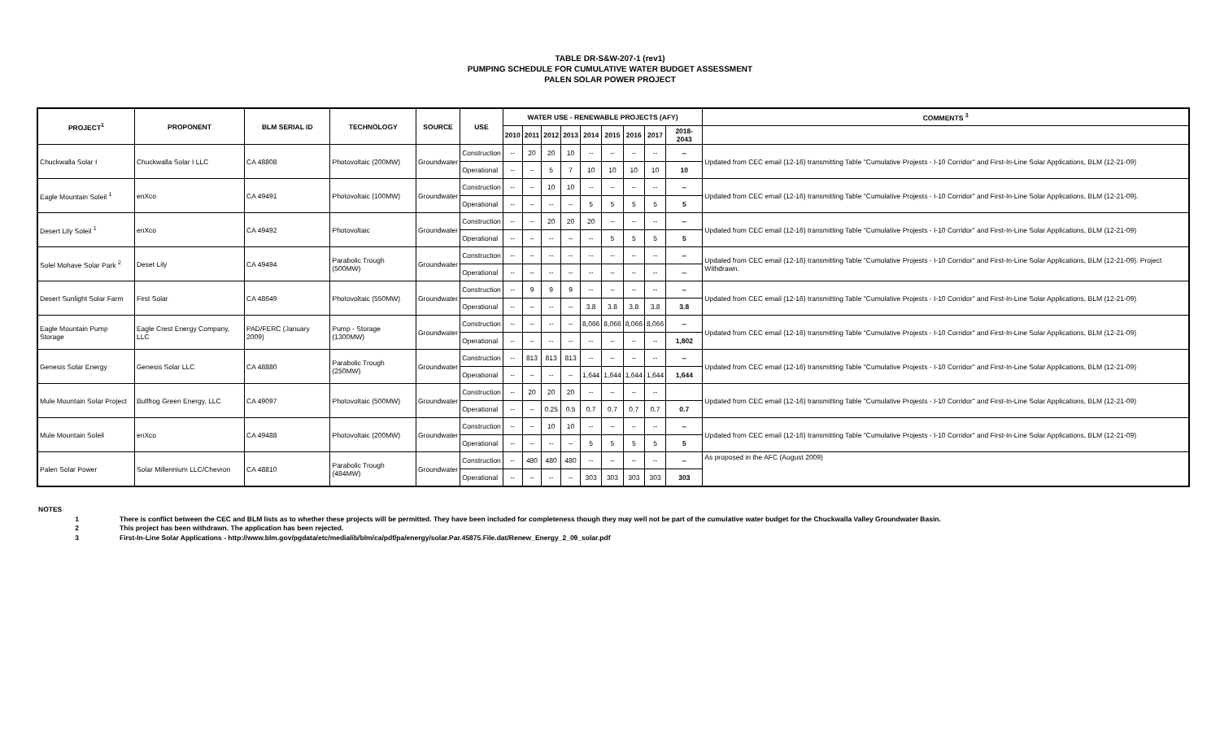TABLE DR-S&W-207-1 (rev1)
PUMPING SCHEDULE FOR CUMULATIVE WATER BUDGET ASSESSMENT
PALEN SOLAR POWER PROJECT
| PROJECT<sup>1</sup> | PROPONENT | BLM SERIAL ID | TECHNOLOGY | SOURCE | USE | WATER USE - RENEWABLE PROJECTS (AFY) | | | | | | | | | COMMENTS <sup>3</sup> |
| --- | --- | --- | --- | --- | --- | --- | --- | --- | --- | --- | --- | --- | --- | --- | --- |
| | | | | | | 2010 | 2011 | 2012 | 2013 | 2014 | 2015 | 2016 | 2017 | 2018-2043 | |
| Chuckwalla Solar I | Chuckwalla Solar I LLC | CA 48808 | Photovoltaic (200MW) | Groundwater | Construction | -- | 20 | 20 | 10 | -- | -- | -- | -- | -- | Updated from CEC email (12-16) transmitting Table "Cumulative Projests - I-10 Corridor" and First-In-Line Solar Applications, BLM (12-21-09) |
| | | | | | Operational | -- | -- | 5 | 7 | 10 | 10 | 10 | 10 | 10 | |
| Eagle Mountain Soleil <sup>1</sup> | enXco | CA 49491 | Photovoltaic (100MW) | Groundwater | Construction | -- | -- | 10 | 10 | -- | -- | -- | -- | -- | Updated from CEC email (12-16) transmitting Table "Cumulative Projests - I-10 Corridor" and First-In-Line Solar Applications, BLM (12-21-09). |
| | | | | | Operational | -- | -- | -- | -- | 5 | 5 | 5 | 5 | 5 | |
| Desert Lily Soleil <sup>1</sup> | enXco | CA 49492 | Photovoltaic | Groundwater | Construction | -- | -- | 20 | 20 | 20 | -- | -- | -- | -- | Updated from CEC email (12-16) transmitting Table "Cumulative Projests - I-10 Corridor" and First-In-Line Solar Applications, BLM (12-21-09) |
| | | | | | Operational | -- | -- | -- | -- | -- | 5 | 5 | 5 | 5 | |
| Solel Mohave Solar Park <sup>2</sup> | Deset Lily | CA 49494 | Parabolic Trough (500MW) | Groundwater | Construction | -- | -- | -- | -- | -- | -- | -- | -- | -- | Updated from CEC email (12-16) transmitting Table "Cumulative Projests - I-10 Corridor" and First-In-Line Solar Applications, BLM (12-21-09). Project Withdrawn. |
| | | | | | Operational | -- | -- | -- | -- | -- | -- | -- | -- | -- | |
| Desert Sunlight Solar Farm | First Solar | CA 48649 | Photovoltaic (550MW) | Groundwater | Construction | -- | 9 | 9 | 9 | -- | -- | -- | -- | -- | Updated from CEC email (12-16) transmitting Table "Cumulative Projests - I-10 Corridor" and First-In-Line Solar Applications, BLM (12-21-09) |
| | | | | | Operational | -- | -- | -- | -- | 3.8 | 3.8 | 3.8 | 3.8 | 3.8 | |
| Eagle Mountain Pump Storage | Eagle Crest Energy Company, LLC | PAD/FERC (January 2009) | Pump - Storage (1300MW) | Groundwater | Construction | -- | -- | -- | -- | 8,066 | 8,066 | 8,066 | 8,066 | -- | Updated from CEC email (12-16) transmitting Table "Cumulative Projests - I-10 Corridor" and First-In-Line Solar Applications, BLM (12-21-09) |
| | | | | | Operational | -- | -- | -- | -- | -- | -- | -- | -- | 1,802 | |
| Genesis Solar Energy | Genesis Solar LLC | CA 48880 | Parabolic Trough (250MW) | Groundwater | Construction | -- | 813 | 813 | 813 | -- | -- | -- | -- | -- | Updated from CEC email (12-16) transmitting Table "Cumulative Projests - I-10 Corridor" and First-In-Line Solar Applications, BLM (12-21-09) |
| | | | | | Operational | -- | -- | -- | -- | 1,644 | 1,644 | 1,644 | 1,644 | 1,644 | |
| Mule Mountain Solar Project | Bullfrog Green Energy, LLC | CA 49097 | Photovoltaic (500MW) | Groundwater | Construction | -- | 20 | 20 | 20 | -- | -- | -- | -- | | Updated from CEC email (12-16) transmitting Table "Cumulative Projests - I-10 Corridor" and First-In-Line Solar Applications, BLM (12-21-09) |
| | | | | | Operational | -- | -- | 0.25 | 0.5 | 0.7 | 0.7 | 0.7 | 0.7 | 0.7 | |
| Mule Mountain Soleil | enXco | CA 49488 | Photovoltaic (200MW) | Groundwater | Construction | -- | -- | 10 | 10 | -- | -- | -- | -- | -- | Updated from CEC email (12-16) transmitting Table "Cumulative Projests - I-10 Corridor" and First-In-Line Solar Applications, BLM (12-21-09) |
| | | | | | Operational | -- | -- | -- | -- | 5 | 5 | 5 | 5 | 5 | |
| Palen Solar Power | Solar Millennium LLC/Chevron | CA 48810 | Parabolic Trough (484MW) | Groundwater | Construction | -- | 480 | 480 | 480 | -- | -- | -- | -- | -- | As proposed in the AFC (August 2009) |
| | | | | | Operational | -- | -- | -- | -- | 303 | 303 | 303 | 303 | 303 | |
NOTES
1 There is conflict between the CEC and BLM lists as to whether these projects will be permitted. They have been included for completeness though they may well not be part of the cumulative water budget for the Chuckwalla Valley Groundwater Basin.
2 This project has been withdrawn. The application has been rejected.
3 First-In-Line Solar Applications - http://www.blm.gov/pgdata/etc/medialib/blm/ca/pdf/pa/energy/solar.Par.45875.File.dat/Renew_Energy_2_09_solar.pdf